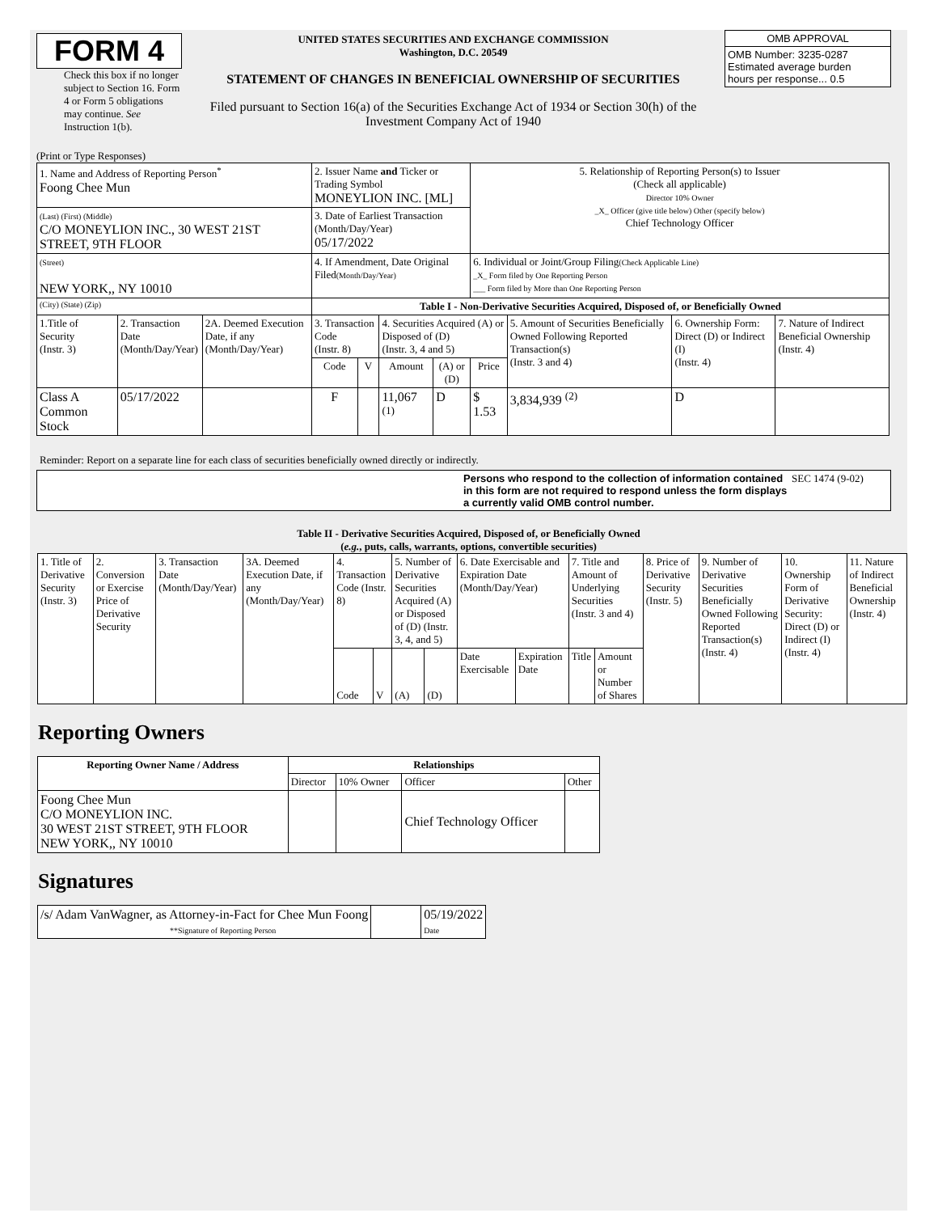FORM 4
Check this box if no longer subject to Section 16. Form 4 or Form 5 obligations may continue. See Instruction 1(b).
UNITED STATES SECURITIES AND EXCHANGE COMMISSION
Washington, D.C. 20549
STATEMENT OF CHANGES IN BENEFICIAL OWNERSHIP OF SECURITIES
Filed pursuant to Section 16(a) of the Securities Exchange Act of 1934 or Section 30(h) of the Investment Company Act of 1940
| OMB APPROVAL |
| OMB Number: 3235-0287 Estimated average burden hours per response... 0.5 |
(Print or Type Responses)
| 1. Name and Address of Reporting Person<sup>*</sup> Foong Chee Mun | | | 2. Issuer Name and Ticker or Trading Symbol MONEYLION INC. [ML] | | | | 5. Relationship of Reporting Person(s) to Issuer (Check all applicable) Director 10% Owner _X_ Officer (give title below) Other (specify below) Chief Technology Officer | | | |
| (Last) (First) (Middle) C/O MONEYLION INC., 30 WEST 21ST STREET, 9TH FLOOR | | | 3. Date of Earliest Transaction (Month/Day/Year) 05/17/2022 | | | | | | | |
| (Street) NEW YORK,, NY 10010 | | | 4. If Amendment, Date Original Filed (Month/Day/Year) | | | | 6. Individual or Joint/Group Filing (Check Applicable Line) _X_ Form filed by One Reporting Person ___ Form filed by More than One Reporting Person | | | |
| (City) (State) (Zip) | | | Table I - Non-Derivative Securities Acquired, Disposed of, or Beneficially Owned | | | | | | | |
| 1.Title of Security (Instr. 3) | 2. Transaction Date (Month/Day/Year) | 2A. Deemed Execution Date, if any (Month/Day/Year) | 3. Transaction Code (Instr. 8) | | 4. Securities Acquired (A) or Disposed of (D) (Instr. 3, 4 and 5) | | | 5. Amount of Securities Beneficially Owned Following Reported Transaction(s) (Instr. 3 and 4) | 6. Ownership Form: Direct (D) or Indirect (I) (Instr. 4) | 7. Nature of Indirect Beneficial Ownership (Instr. 4) |
| | | | Code | V | Amount | (A) or (D) | Price | | | |
| Class A Common Stock | 05/17/2022 | | F | | 11,067 <sup>(1)</sup> | D | $ 1.53 | 3,834,939 <sup>(2)</sup> | D | |
Reminder: Report on a separate line for each class of securities beneficially owned directly or indirectly.
Persons who respond to the collection of information contained in this form are not required to respond unless the form displays a currently valid OMB control number.
SEC 1474 (9-02)
Table II - Derivative Securities Acquired, Disposed of, or Beneficially Owned
(e.g., puts, calls, warrants, options, convertible securities)
| 1. Title of Derivative Security (Instr. 3) | 2. Conversion or Exercise Price of Derivative Security | 3. Transaction Date (Month/Day/Year) | 3A. Deemed Execution Date, if any (Month/Day/Year) | 4. Transaction Code (Instr. 8) | | 5. Number of Derivative Securities Acquired (A) or Disposed of (D) (Instr. 3, 4, and 5) | | 6. Date Exercisable and Expiration Date (Month/Day/Year) | | 7. Title and Amount of Underlying Securities (Instr. 3 and 4) | | 8. Price of Derivative Security (Instr. 5) | 9. Number of Derivative Securities Beneficially Owned Following Reported Transaction(s) (Instr. 4) | 10. Ownership Form of Derivative Security: Direct (D) or Indirect (I) (Instr. 4) | 11. Nature of Indirect Beneficial Ownership (Instr. 4) |
| | | | | Code | V | (A) | (D) | Date Exercisable | Expiration Date | Title | Amount or Number of Shares | | | | |
Reporting Owners
| Reporting Owner Name / Address | Relationships | | | |
| --- | --- | --- | --- | --- |
| | Director | 10% Owner | Officer | Other |
| Foong Chee Mun C/O MONEYLION INC. 30 WEST 21ST STREET, 9TH FLOOR NEW YORK,, NY 10010 | | | Chief Technology Officer | |
Signatures
| /s/ Adam VanWagner, as Attorney-in-Fact for Chee Mun Foong **Signature of Reporting Person | | 05/19/2022 Date |